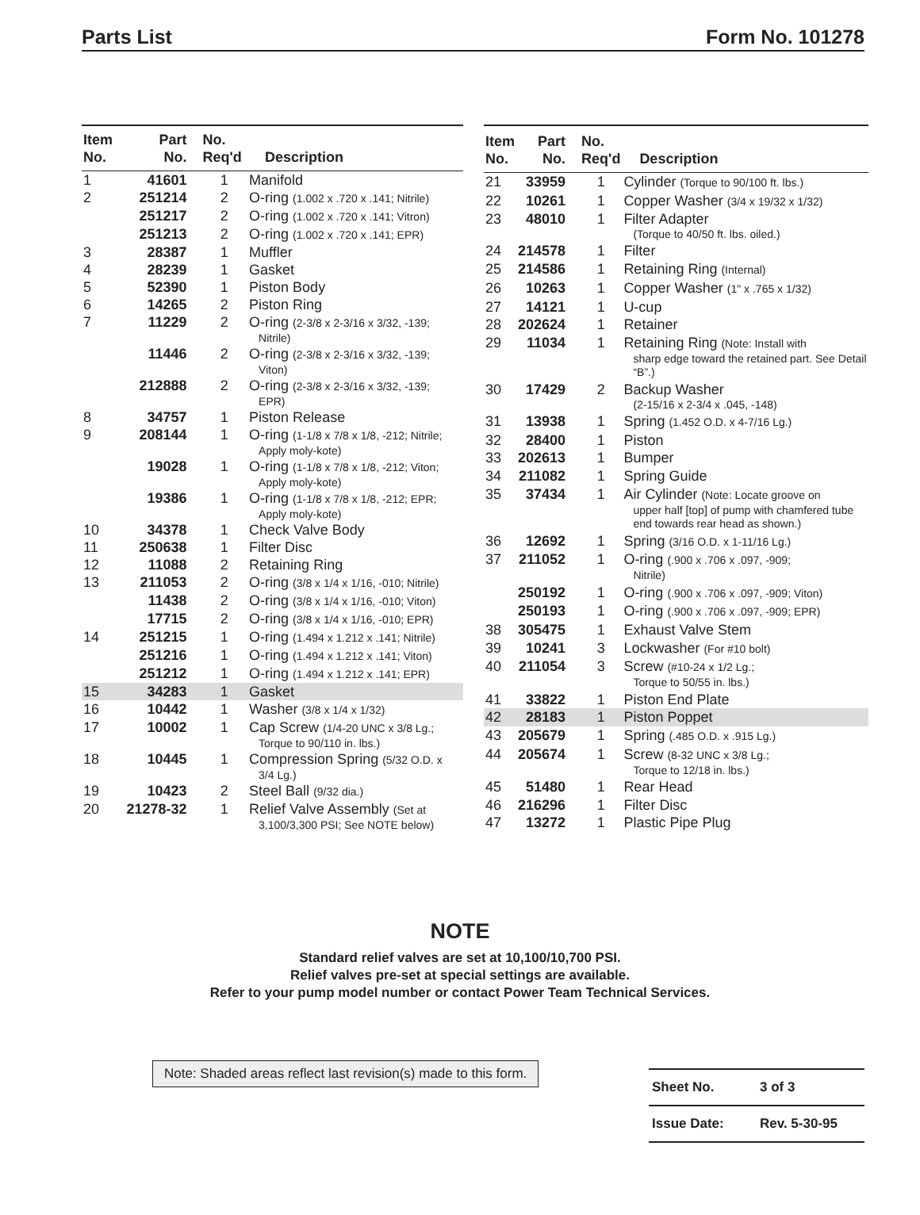Parts List Form No. 101278
| Item No. | Part No. | No. Req'd | Description |
| --- | --- | --- | --- |
| 1 | 41601 | 1 | Manifold |
| 2 | 251214 | 2 | O-ring (1.002 x .720 x .141; Nitrile) |
| | 251217 | 2 | O-ring (1.002 x .720 x .141; Vitron) |
| | 251213 | 2 | O-ring (1.002 x .720 x .141; EPR) |
| 3 | 28387 | 1 | Muffler |
| 4 | 28239 | 1 | Gasket |
| 5 | 52390 | 1 | Piston Body |
| 6 | 14265 | 2 | Piston Ring |
| 7 | 11229 | 2 | O-ring (2-3/8 x 2-3/16 x 3/32, -139; Nitrile) |
| | 11446 | 2 | O-ring (2-3/8 x 2-3/16 x 3/32, -139; Viton) |
| | 212888 | 2 | O-ring (2-3/8 x 2-3/16 x 3/32, -139; EPR) |
| 8 | 34757 | 1 | Piston Release |
| 9 | 208144 | 1 | O-ring (1-1/8 x 7/8 x 1/8, -212; Nitrile; Apply moly-kote) |
| | 19028 | 1 | O-ring (1-1/8 x 7/8 x 1/8, -212; Viton; Apply moly-kote) |
| | 19386 | 1 | O-ring (1-1/8 x 7/8 x 1/8, -212; EPR; Apply moly-kote) |
| 10 | 34378 | 1 | Check Valve Body |
| 11 | 250638 | 1 | Filter Disc |
| 12 | 11088 | 2 | Retaining Ring |
| 13 | 211053 | 2 | O-ring (3/8 x 1/4 x 1/16, -010; Nitrile) |
| | 11438 | 2 | O-ring (3/8 x 1/4 x 1/16, -010; Viton) |
| | 17715 | 2 | O-ring (3/8 x 1/4 x 1/16, -010; EPR) |
| 14 | 251215 | 1 | O-ring (1.494 x 1.212 x .141; Nitrile) |
| | 251216 | 1 | O-ring (1.494 x 1.212 x .141; Viton) |
| | 251212 | 1 | O-ring (1.494 x 1.212 x .141; EPR) |
| 15 | 34283 | 1 | Gasket |
| 16 | 10442 | 1 | Washer (3/8 x 1/4 x 1/32) |
| 17 | 10002 | 1 | Cap Screw (1/4-20 UNC x 3/8 Lg.; Torque to 90/110 in. lbs.) |
| 18 | 10445 | 1 | Compression Spring (5/32 O.D. x 3/4 Lg.) |
| 19 | 10423 | 2 | Steel Ball (9/32 dia.) |
| 20 | 21278-32 | 1 | Relief Valve Assembly (Set at 3,100/3,300 PSI; See NOTE below) |
| Item No. | Part No. | No. Req'd | Description |
| --- | --- | --- | --- |
| 21 | 33959 | 1 | Cylinder (Torque to 90/100 ft. lbs.) |
| 22 | 10261 | 1 | Copper Washer (3/4 x 19/32 x 1/32) |
| 23 | 48010 | 1 | Filter Adapter (Torque to 40/50 ft. lbs. oiled.) |
| 24 | 214578 | 1 | Filter |
| 25 | 214586 | 1 | Retaining Ring (Internal) |
| 26 | 10263 | 1 | Copper Washer (1" x .765 x 1/32) |
| 27 | 14121 | 1 | U-cup |
| 28 | 202624 | 1 | Retainer |
| 29 | 11034 | 1 | Retaining Ring (Note: Install with sharp edge toward the retained part. See Detail “B”.) |
| 30 | 17429 | 2 | Backup Washer (2-15/16 x 2-3/4 x .045, -148) |
| 31 | 13938 | 1 | Spring (1.452 O.D. x 4-7/16 Lg.) |
| 32 | 28400 | 1 | Piston |
| 33 | 202613 | 1 | Bumper |
| 34 | 211082 | 1 | Spring Guide |
| 35 | 37434 | 1 | Air Cylinder (Note: Locate groove on upper half [top] of pump with chamfered tube end towards rear head as shown.) |
| 36 | 12692 | 1 | Spring (3/16 O.D. x 1-11/16 Lg.) |
| 37 | 211052 | 1 | O-ring (.900 x .706 x .097, -909; Nitrile) |
| | 250192 | 1 | O-ring (.900 x .706 x .097, -909; Viton) |
| | 250193 | 1 | O-ring (.900 x .706 x .097, -909; EPR) |
| 38 | 305475 | 1 | Exhaust Valve Stem |
| 39 | 10241 | 3 | Lockwasher (For #10 bolt) |
| 40 | 211054 | 3 | Screw (#10-24 x 1/2 Lg.; Torque to 50/55 in. lbs.) |
| 41 | 33822 | 1 | Piston End Plate |
| 42 | 28183 | 1 | Piston Poppet |
| 43 | 205679 | 1 | Spring (.485 O.D. x .915 Lg.) |
| 44 | 205674 | 1 | Screw (8-32 UNC x 3/8 Lg.; Torque to 12/18 in. lbs.) |
| 45 | 51480 | 1 | Rear Head |
| 46 | 216296 | 1 | Filter Disc |
| 47 | 13272 | 1 | Plastic Pipe Plug |
NOTE
Standard relief valves are set at 10,100/10,700 PSI.
Relief valves pre-set at special settings are available.
Refer to your pump model number or contact Power Team Technical Services.
Note: Shaded areas reflect last revision(s) made to this form.
Sheet No. 3 of 3
Issue Date: Rev. 5-30-95